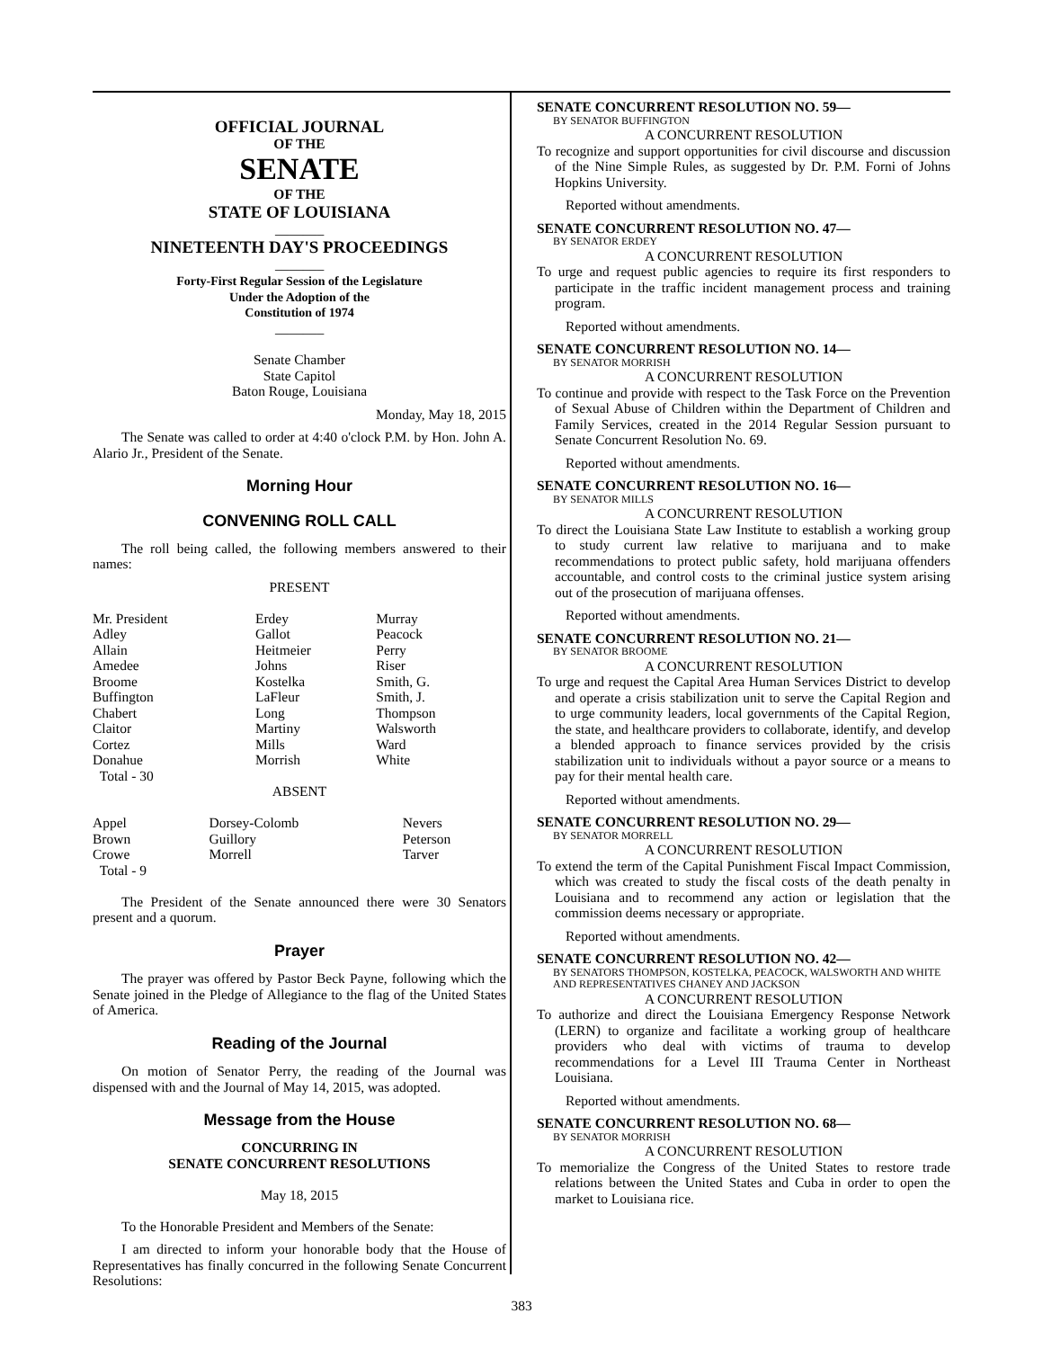OFFICIAL JOURNAL
OF THE
SENATE
OF THE
STATE OF LOUISIANA
_______
NINETEENTH DAY'S PROCEEDINGS
_______
Forty-First Regular Session of the Legislature
Under the Adoption of the
Constitution of 1974
_______
Senate Chamber
State Capitol
Baton Rouge, Louisiana
Monday, May 18, 2015
The Senate was called to order at 4:40 o'clock P.M. by Hon. John A. Alario Jr., President of the Senate.
Morning Hour
CONVENING ROLL CALL
The roll being called, the following members answered to their names:
PRESENT
| Mr. President Adley Allain Amedee Broome Buffington Chabert Claitor Cortez Donahue Total - 30 | Erdey Gallot Heitmeier Johns Kostelka LaFleur Long Martiny Mills Morrish | Murray Peacock Perry Riser Smith, G. Smith, J. Thompson Walsworth Ward White |
ABSENT
| Appel Brown Crowe Total - 9 | Dorsey-Colomb Guillory Morrell | Nevers Peterson Tarver |
The President of the Senate announced there were 30 Senators present and a quorum.
Prayer
The prayer was offered by Pastor Beck Payne, following which the Senate joined in the Pledge of Allegiance to the flag of the United States of America.
Reading of the Journal
On motion of Senator Perry, the reading of the Journal was dispensed with and the Journal of May 14, 2015, was adopted.
Message from the House
CONCURRING IN
SENATE CONCURRENT RESOLUTIONS
May 18, 2015
To the Honorable President and Members of the Senate:
I am directed to inform your honorable body that the House of Representatives has finally concurred in the following Senate Concurrent Resolutions:
SENATE CONCURRENT RESOLUTION NO. 59—
BY SENATOR BUFFINGTON
A CONCURRENT RESOLUTION
To recognize and support opportunities for civil discourse and discussion of the Nine Simple Rules, as suggested by Dr. P.M. Forni of Johns Hopkins University.
Reported without amendments.
SENATE CONCURRENT RESOLUTION NO. 47—
BY SENATOR ERDEY
A CONCURRENT RESOLUTION
To urge and request public agencies to require its first responders to participate in the traffic incident management process and training program.
Reported without amendments.
SENATE CONCURRENT RESOLUTION NO. 14—
BY SENATOR MORRISH
A CONCURRENT RESOLUTION
To continue and provide with respect to the Task Force on the Prevention of Sexual Abuse of Children within the Department of Children and Family Services, created in the 2014 Regular Session pursuant to Senate Concurrent Resolution No. 69.
Reported without amendments.
SENATE CONCURRENT RESOLUTION NO. 16—
BY SENATOR MILLS
A CONCURRENT RESOLUTION
To direct the Louisiana State Law Institute to establish a working group to study current law relative to marijuana and to make recommendations to protect public safety, hold marijuana offenders accountable, and control costs to the criminal justice system arising out of the prosecution of marijuana offenses.
Reported without amendments.
SENATE CONCURRENT RESOLUTION NO. 21—
BY SENATOR BROOME
A CONCURRENT RESOLUTION
To urge and request the Capital Area Human Services District to develop and operate a crisis stabilization unit to serve the Capital Region and to urge community leaders, local governments of the Capital Region, the state, and healthcare providers to collaborate, identify, and develop a blended approach to finance services provided by the crisis stabilization unit to individuals without a payor source or a means to pay for their mental health care.
Reported without amendments.
SENATE CONCURRENT RESOLUTION NO. 29—
BY SENATOR MORRELL
A CONCURRENT RESOLUTION
To extend the term of the Capital Punishment Fiscal Impact Commission, which was created to study the fiscal costs of the death penalty in Louisiana and to recommend any action or legislation that the commission deems necessary or appropriate.
Reported without amendments.
SENATE CONCURRENT RESOLUTION NO. 42—
BY SENATORS THOMPSON, KOSTELKA, PEACOCK, WALSWORTH AND WHITE AND REPRESENTATIVES CHANEY AND JACKSON
A CONCURRENT RESOLUTION
To authorize and direct the Louisiana Emergency Response Network (LERN) to organize and facilitate a working group of healthcare providers who deal with victims of trauma to develop recommendations for a Level III Trauma Center in Northeast Louisiana.
Reported without amendments.
SENATE CONCURRENT RESOLUTION NO. 68—
BY SENATOR MORRISH
A CONCURRENT RESOLUTION
To memorialize the Congress of the United States to restore trade relations between the United States and Cuba in order to open the market to Louisiana rice.
383